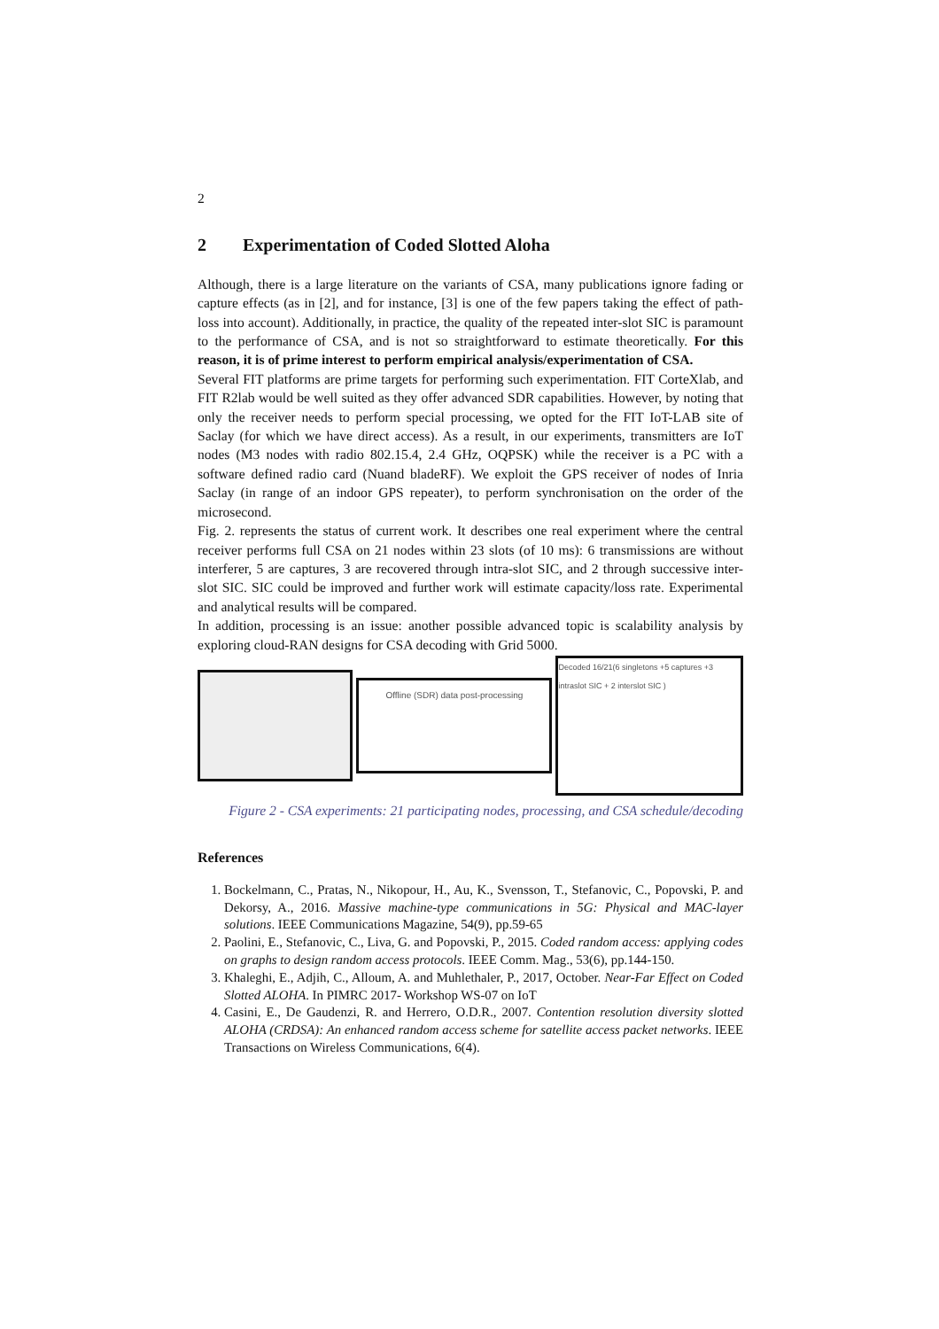2
2 Experimentation of Coded Slotted Aloha
Although, there is a large literature on the variants of CSA, many publications ignore fading or capture effects (as in [2], and for instance, [3] is one of the few papers taking the effect of path-loss into account). Additionally, in practice, the quality of the repeated inter-slot SIC is paramount to the performance of CSA, and is not so straightforward to estimate theoretically. For this reason, it is of prime interest to perform empirical analysis/experimentation of CSA.
Several FIT platforms are prime targets for performing such experimentation. FIT CorteXlab, and FIT R2lab would be well suited as they offer advanced SDR capabilities. However, by noting that only the receiver needs to perform special processing, we opted for the FIT IoT-LAB site of Saclay (for which we have direct access). As a result, in our experiments, transmitters are IoT nodes (M3 nodes with radio 802.15.4, 2.4 GHz, OQPSK) while the receiver is a PC with a software defined radio card (Nuand bladeRF). We exploit the GPS receiver of nodes of Inria Saclay (in range of an indoor GPS repeater), to perform synchronisation on the order of the microsecond.
Fig. 2. represents the status of current work. It describes one real experiment where the central receiver performs full CSA on 21 nodes within 23 slots (of 10 ms): 6 transmissions are without interferer, 5 are captures, 3 are recovered through intra-slot SIC, and 2 through successive inter-slot SIC. SIC could be improved and further work will estimate capacity/loss rate. Experimental and analytical results will be compared.
In addition, processing is an issue: another possible advanced topic is scalability analysis by exploring cloud-RAN designs for CSA decoding with Grid 5000.
Offline (SDR) data post-processing
Decoded 16/21(6 singletons +5 captures +3 intraslot SIC + 2 interslot SIC )
Figure 2 - CSA experiments: 21 participating nodes, processing, and CSA schedule/decoding
References
1. Bockelmann, C., Pratas, N., Nikopour, H., Au, K., Svensson, T., Stefanovic, C., Popovski, P. and Dekorsy, A., 2016. Massive machine-type communications in 5G: Physical and MAC-layer solutions. IEEE Communications Magazine, 54(9), pp.59-65
2. Paolini, E., Stefanovic, C., Liva, G. and Popovski, P., 2015. Coded random access: applying codes on graphs to design random access protocols. IEEE Comm. Mag., 53(6), pp.144-150.
3. Khaleghi, E., Adjih, C., Alloum, A. and Muhlethaler, P., 2017, October. Near-Far Effect on Coded Slotted ALOHA. In PIMRC 2017- Workshop WS-07 on IoT
4. Casini, E., De Gaudenzi, R. and Herrero, O.D.R., 2007. Contention resolution diversity slotted ALOHA (CRDSA): An enhanced random access scheme for satellite access packet networks. IEEE Transactions on Wireless Communications, 6(4).